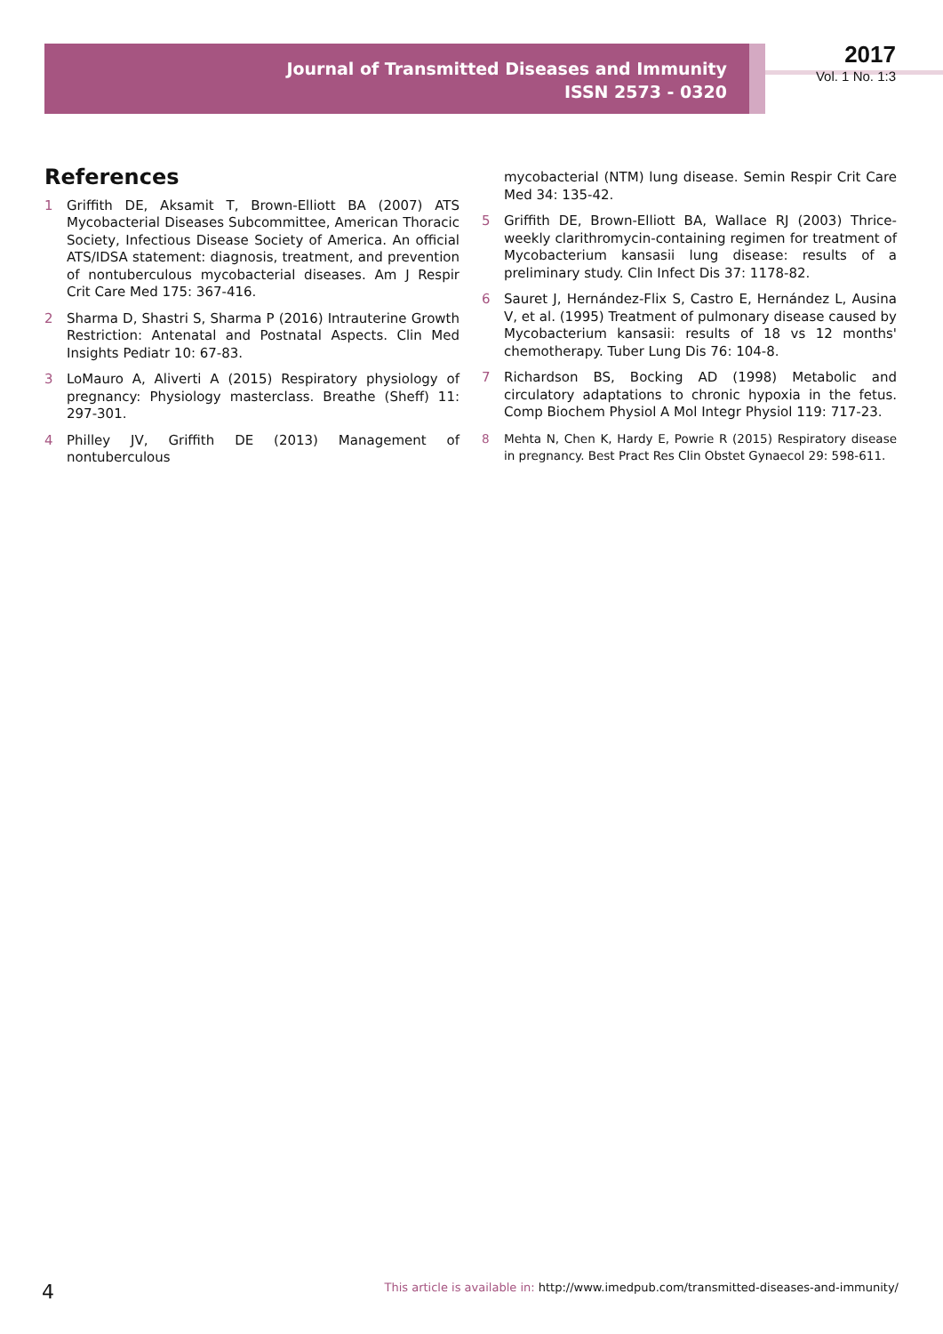Journal of Transmitted Diseases and Immunity
ISSN 2573 - 0320
2017
Vol. 1 No. 1:3
References
1 Griffith DE, Aksamit T, Brown-Elliott BA (2007) ATS Mycobacterial Diseases Subcommittee, American Thoracic Society, Infectious Disease Society of America. An official ATS/IDSA statement: diagnosis, treatment, and prevention of nontuberculous mycobacterial diseases. Am J Respir Crit Care Med 175: 367-416.
2 Sharma D, Shastri S, Sharma P (2016) Intrauterine Growth Restriction: Antenatal and Postnatal Aspects. Clin Med Insights Pediatr 10: 67-83.
3 LoMauro A, Aliverti A (2015) Respiratory physiology of pregnancy: Physiology masterclass. Breathe (Sheff) 11: 297-301.
4 Philley JV, Griffith DE (2013) Management of nontuberculous
mycobacterial (NTM) lung disease. Semin Respir Crit Care Med 34: 135-42.
5 Griffith DE, Brown-Elliott BA, Wallace RJ (2003) Thrice-weekly clarithromycin-containing regimen for treatment of Mycobacterium kansasii lung disease: results of a preliminary study. Clin Infect Dis 37: 1178-82.
6 Sauret J, Hernández-Flix S, Castro E, Hernández L, Ausina V, et al. (1995) Treatment of pulmonary disease caused by Mycobacterium kansasii: results of 18 vs 12 months' chemotherapy. Tuber Lung Dis 76: 104-8.
7 Richardson BS, Bocking AD (1998) Metabolic and circulatory adaptations to chronic hypoxia in the fetus. Comp Biochem Physiol A Mol Integr Physiol 119: 717-23.
8 Mehta N, Chen K, Hardy E, Powrie R (2015) Respiratory disease in pregnancy. Best Pract Res Clin Obstet Gynaecol 29: 598-611.
4 This article is available in: http://www.imedpub.com/transmitted-diseases-and-immunity/